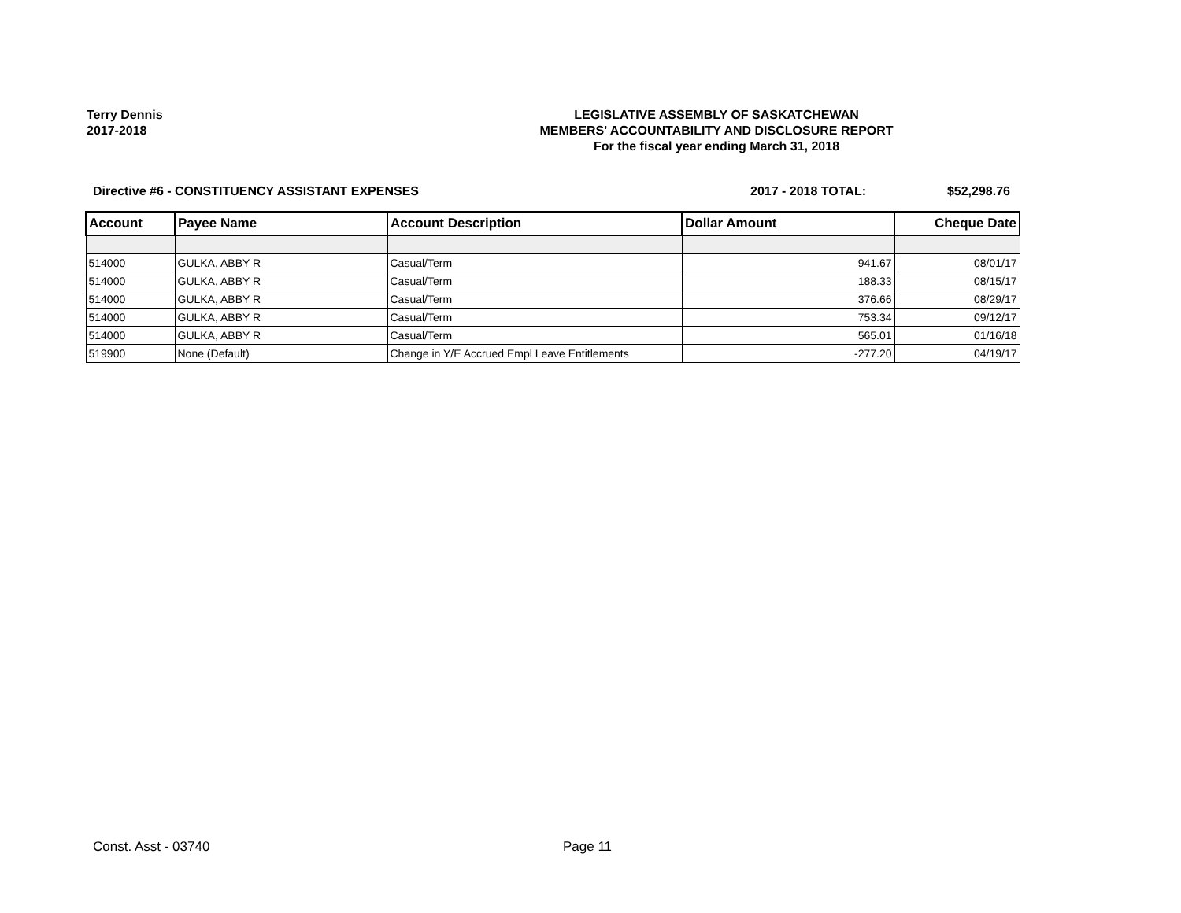Terry Dennis
2017-2018
LEGISLATIVE ASSEMBLY OF SASKATCHEWAN
MEMBERS' ACCOUNTABILITY AND DISCLOSURE REPORT
For the fiscal year ending March 31, 2018
Directive #6 - CONSTITUENCY ASSISTANT EXPENSES 2017 - 2018 TOTAL: $52,298.76
| Account | Payee Name | Account Description | Dollar Amount | Cheque Date |
| --- | --- | --- | --- | --- |
| 514000 | GULKA, ABBY R | Casual/Term | 941.67 | 08/01/17 |
| 514000 | GULKA, ABBY R | Casual/Term | 188.33 | 08/15/17 |
| 514000 | GULKA, ABBY R | Casual/Term | 376.66 | 08/29/17 |
| 514000 | GULKA, ABBY R | Casual/Term | 753.34 | 09/12/17 |
| 514000 | GULKA, ABBY R | Casual/Term | 565.01 | 01/16/18 |
| 519900 | None (Default) | Change in Y/E Accrued Empl Leave Entitlements | -277.20 | 04/19/17 |
Const. Asst - 03740 Page 11